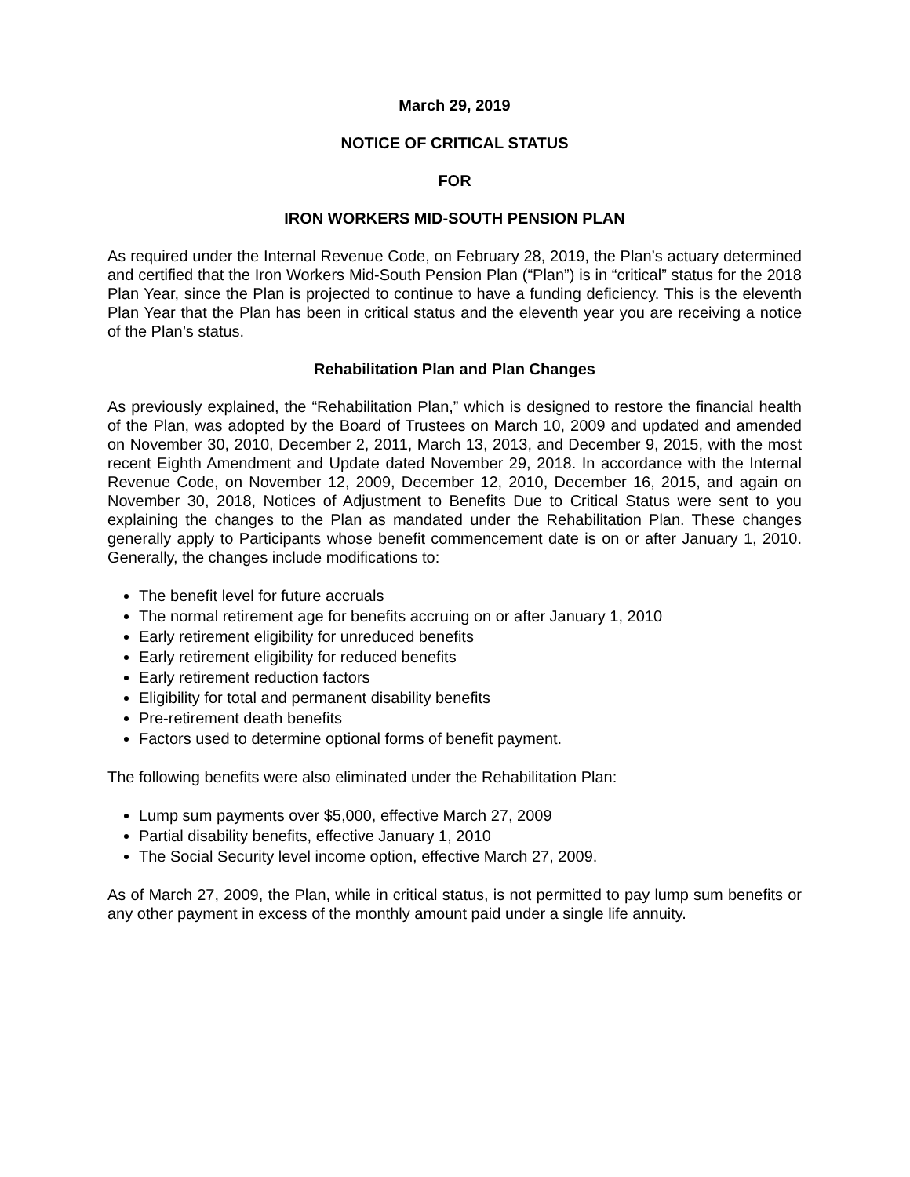March 29, 2019
NOTICE OF CRITICAL STATUS
FOR
IRON WORKERS MID-SOUTH PENSION PLAN
As required under the Internal Revenue Code, on February 28, 2019, the Plan’s actuary determined and certified that the Iron Workers Mid-South Pension Plan (“Plan”) is in “critical” status for the 2018 Plan Year, since the Plan is projected to continue to have a funding deficiency. This is the eleventh Plan Year that the Plan has been in critical status and the eleventh year you are receiving a notice of the Plan’s status.
Rehabilitation Plan and Plan Changes
As previously explained, the “Rehabilitation Plan,” which is designed to restore the financial health of the Plan, was adopted by the Board of Trustees on March 10, 2009 and updated and amended on November 30, 2010, December 2, 2011, March 13, 2013, and December 9, 2015, with the most recent Eighth Amendment and Update dated November 29, 2018. In accordance with the Internal Revenue Code, on November 12, 2009, December 12, 2010, December 16, 2015, and again on November 30, 2018, Notices of Adjustment to Benefits Due to Critical Status were sent to you explaining the changes to the Plan as mandated under the Rehabilitation Plan. These changes generally apply to Participants whose benefit commencement date is on or after January 1, 2010. Generally, the changes include modifications to:
The benefit level for future accruals
The normal retirement age for benefits accruing on or after January 1, 2010
Early retirement eligibility for unreduced benefits
Early retirement eligibility for reduced benefits
Early retirement reduction factors
Eligibility for total and permanent disability benefits
Pre-retirement death benefits
Factors used to determine optional forms of benefit payment.
The following benefits were also eliminated under the Rehabilitation Plan:
Lump sum payments over $5,000, effective March 27, 2009
Partial disability benefits, effective January 1, 2010
The Social Security level income option, effective March 27, 2009.
As of March 27, 2009, the Plan, while in critical status, is not permitted to pay lump sum benefits or any other payment in excess of the monthly amount paid under a single life annuity.